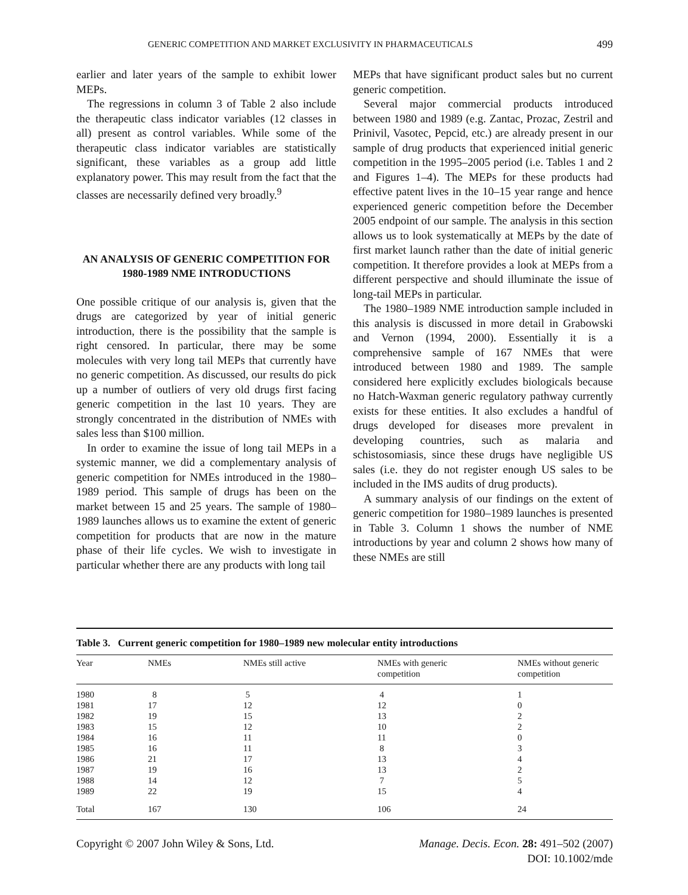GENERIC COMPETITION AND MARKET EXCLUSIVITY IN PHARMACEUTICALS 499
earlier and later years of the sample to exhibit lower MEPs.
The regressions in column 3 of Table 2 also include the therapeutic class indicator variables (12 classes in all) present as control variables. While some of the therapeutic class indicator variables are statistically significant, these variables as a group add little explanatory power. This may result from the fact that the classes are necessarily defined very broadly.<sup>9</sup>
AN ANALYSIS OF GENERIC COMPETITION FOR 1980-1989 NME INTRODUCTIONS
One possible critique of our analysis is, given that the drugs are categorized by year of initial generic introduction, there is the possibility that the sample is right censored. In particular, there may be some molecules with very long tail MEPs that currently have no generic competition. As discussed, our results do pick up a number of outliers of very old drugs first facing generic competition in the last 10 years. They are strongly concentrated in the distribution of NMEs with sales less than $100 million.
In order to examine the issue of long tail MEPs in a systemic manner, we did a complementary analysis of generic competition for NMEs introduced in the 1980–1989 period. This sample of drugs has been on the market between 15 and 25 years. The sample of 1980–1989 launches allows us to examine the extent of generic competition for products that are now in the mature phase of their life cycles. We wish to investigate in particular whether there are any products with long tail
MEPs that have significant product sales but no current generic competition.
Several major commercial products introduced between 1980 and 1989 (e.g. Zantac, Prozac, Zestril and Prinivil, Vasotec, Pepcid, etc.) are already present in our sample of drug products that experienced initial generic competition in the 1995–2005 period (i.e. Tables 1 and 2 and Figures 1–4). The MEPs for these products had effective patent lives in the 10–15 year range and hence experienced generic competition before the December 2005 endpoint of our sample. The analysis in this section allows us to look systematically at MEPs by the date of first market launch rather than the date of initial generic competition. It therefore provides a look at MEPs from a different perspective and should illuminate the issue of long-tail MEPs in particular.
The 1980–1989 NME introduction sample included in this analysis is discussed in more detail in Grabowski and Vernon (1994, 2000). Essentially it is a comprehensive sample of 167 NMEs that were introduced between 1980 and 1989. The sample considered here explicitly excludes biologicals because no Hatch-Waxman generic regulatory pathway currently exists for these entities. It also excludes a handful of drugs developed for diseases more prevalent in developing countries, such as malaria and schistosomiasis, since these drugs have negligible US sales (i.e. they do not register enough US sales to be included in the IMS audits of drug products).
A summary analysis of our findings on the extent of generic competition for 1980–1989 launches is presented in Table 3. Column 1 shows the number of NME introductions by year and column 2 shows how many of these NMEs are still
Table 3. Current generic competition for 1980–1989 new molecular entity introductions
| Year | NMEs | NMEs still active | NMEs with generic competition | NMEs without generic competition |
| --- | --- | --- | --- | --- |
| 1980 | 8 | 5 | 4 | 1 |
| 1981 | 17 | 12 | 12 | 0 |
| 1982 | 19 | 15 | 13 | 2 |
| 1983 | 15 | 12 | 10 | 2 |
| 1984 | 16 | 11 | 11 | 0 |
| 1985 | 16 | 11 | 8 | 3 |
| 1986 | 21 | 17 | 13 | 4 |
| 1987 | 19 | 16 | 13 | 2 |
| 1988 | 14 | 12 | 7 | 5 |
| 1989 | 22 | 19 | 15 | 4 |
| Total | 167 | 130 | 106 | 24 |
Copyright © 2007 John Wiley & Sons, Ltd.
Manage. Decis. Econ. 28: 491–502 (2007)
DOI: 10.1002/mde